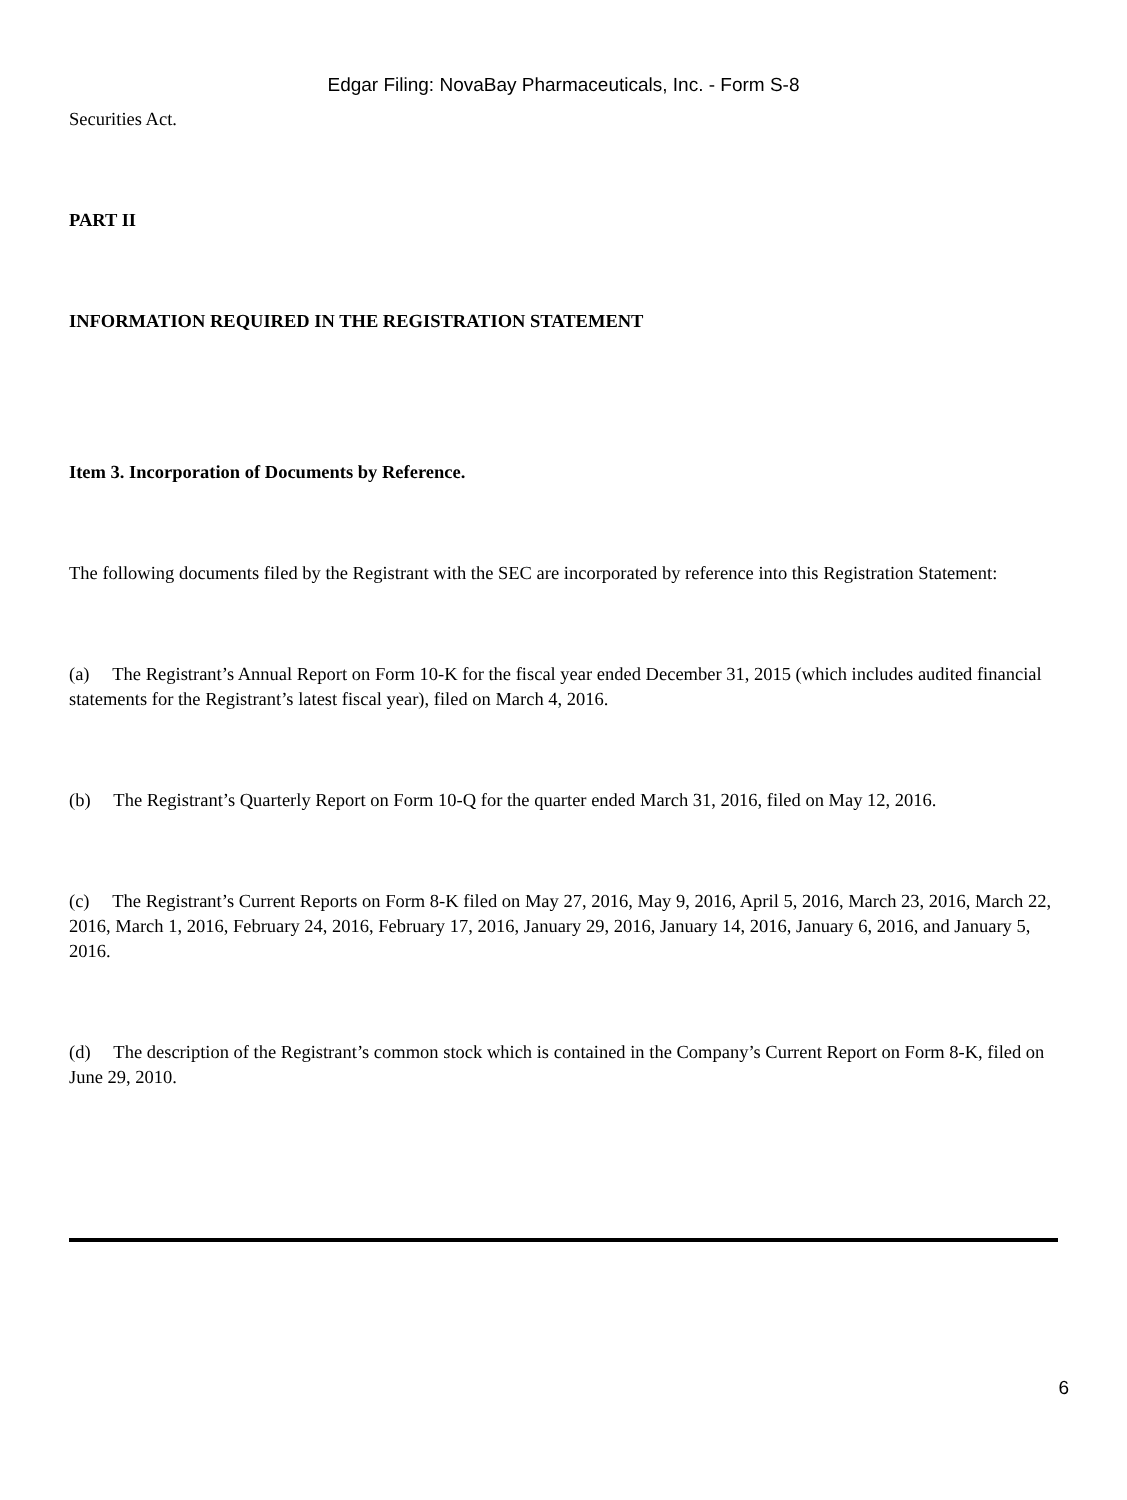Edgar Filing: NovaBay Pharmaceuticals, Inc. - Form S-8
Securities Act.
PART II
INFORMATION REQUIRED IN THE REGISTRATION STATEMENT
Item 3. Incorporation of Documents by Reference.
The following documents filed by the Registrant with the SEC are incorporated by reference into this Registration Statement:
(a) The Registrant’s Annual Report on Form 10-K for the fiscal year ended December 31, 2015 (which includes audited financial statements for the Registrant’s latest fiscal year), filed on March 4, 2016.
(b) The Registrant’s Quarterly Report on Form 10-Q for the quarter ended March 31, 2016, filed on May 12, 2016.
(c) The Registrant’s Current Reports on Form 8-K filed on May 27, 2016, May 9, 2016, April 5, 2016, March 23, 2016, March 22, 2016, March 1, 2016, February 24, 2016, February 17, 2016, January 29, 2016, January 14, 2016, January 6, 2016, and January 5, 2016.
(d) The description of the Registrant’s common stock which is contained in the Company’s Current Report on Form 8-K, filed on June 29, 2010.
6